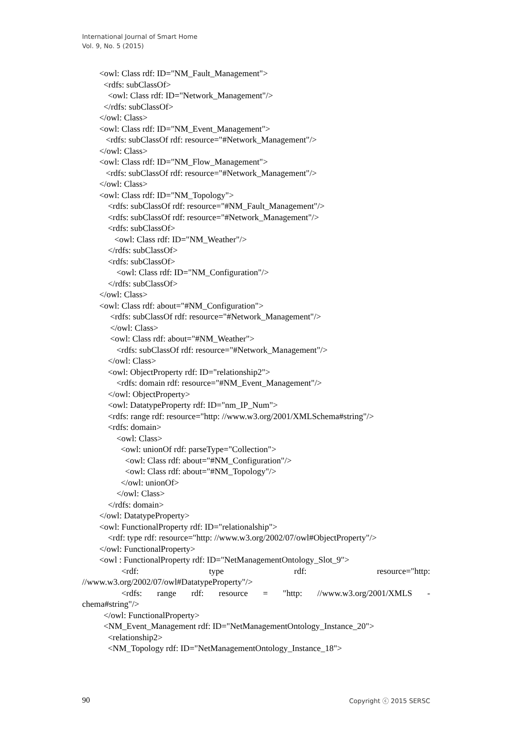International Journal of Smart Home
Vol. 9, No. 5 (2015)
<owl: Class rdf: ID="NM_Fault_Management">
<rdfs: subClassOf>
<owl: Class rdf: ID="Network_Management"/>
</rdfs: subClassOf>
</owl: Class>
<owl: Class rdf: ID="NM_Event_Management">
<rdfs: subClassOf rdf: resource="#Network_Management"/>
</owl: Class>
<owl: Class rdf: ID="NM_Flow_Management">
<rdfs: subClassOf rdf: resource="#Network_Management"/>
</owl: Class>
<owl: Class rdf: ID="NM_Topology">
<rdfs: subClassOf rdf: resource="#NM_Fault_Management"/>
<rdfs: subClassOf rdf: resource="#Network_Management"/>
<rdfs: subClassOf>
<owl: Class rdf: ID="NM_Weather"/>
</rdfs: subClassOf>
<rdfs: subClassOf>
<owl: Class rdf: ID="NM_Configuration"/>
</rdfs: subClassOf>
</owl: Class>
<owl: Class rdf: about="#NM_Configuration">
<rdfs: subClassOf rdf: resource="#Network_Management"/>
</owl: Class>
<owl: Class rdf: about="#NM_Weather">
<rdfs: subClassOf rdf: resource="#Network_Management"/>
</owl: Class>
<owl: ObjectProperty rdf: ID="relationship2">
<rdfs: domain rdf: resource="#NM_Event_Management"/>
</owl: ObjectProperty>
<owl: DatatypeProperty rdf: ID="nm_IP_Num">
<rdfs: range rdf: resource="http: //www.w3.org/2001/XMLSchema#string"/>
<rdfs: domain>
<owl: Class>
<owl: unionOf rdf: parseType="Collection">
<owl: Class rdf: about="#NM_Configuration"/>
<owl: Class rdf: about="#NM_Topology"/>
</owl: unionOf>
</owl: Class>
</rdfs: domain>
</owl: DatatypeProperty>
<owl: FunctionalProperty rdf: ID="relationalship">
<rdf: type rdf: resource="http: //www.w3.org/2002/07/owl#ObjectProperty"/>
</owl: FunctionalProperty>
<owl : FunctionalProperty rdf: ID="NetManagementOntology_Slot_9">
<rdf: type rdf: resource="http:
//www.w3.org/2002/07/owl#DatatypeProperty"/>
<rdfs: range rdf: resource = "http: //www.w3.org/2001/XMLS -
chema#string"/>
</owl: FunctionalProperty>
<NM_Event_Management rdf: ID="NetManagementOntology_Instance_20">
<relationship2>
<NM_Topology rdf: ID="NetManagementOntology_Instance_18">
90 Copyright ⓒ 2015 SERSC